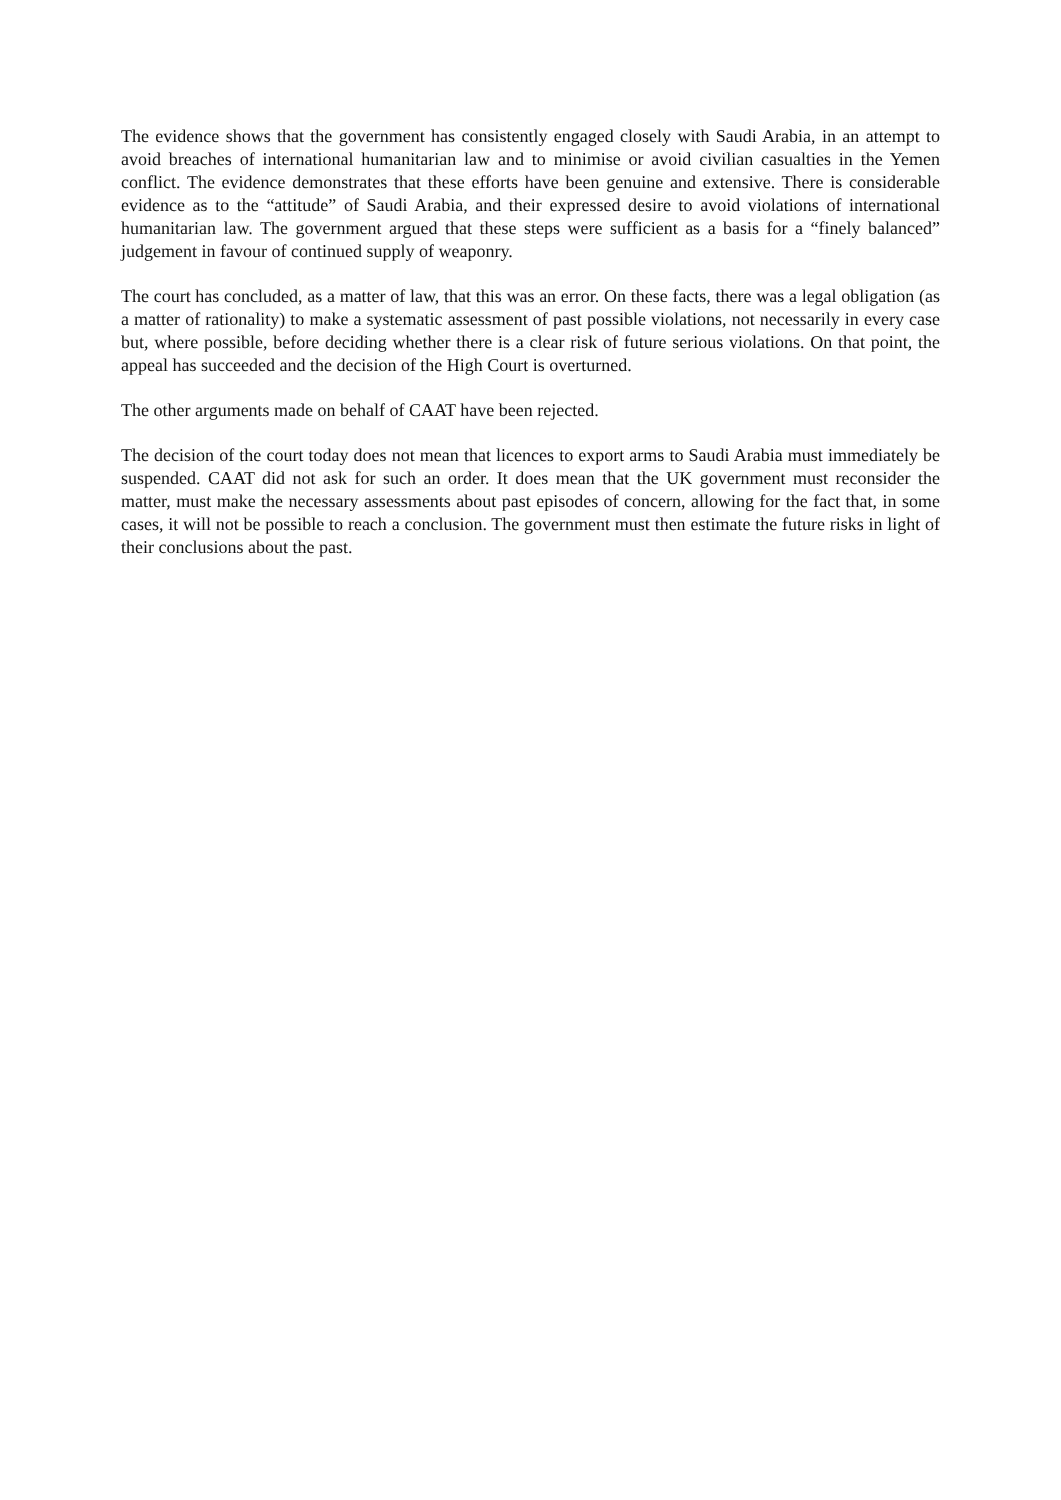The evidence shows that the government has consistently engaged closely with Saudi Arabia, in an attempt to avoid breaches of international humanitarian law and to minimise or avoid civilian casualties in the Yemen conflict. The evidence demonstrates that these efforts have been genuine and extensive. There is considerable evidence as to the “attitude” of Saudi Arabia, and their expressed desire to avoid violations of international humanitarian law. The government argued that these steps were sufficient as a basis for a “finely balanced” judgement in favour of continued supply of weaponry.
The court has concluded, as a matter of law, that this was an error. On these facts, there was a legal obligation (as a matter of rationality) to make a systematic assessment of past possible violations, not necessarily in every case but, where possible, before deciding whether there is a clear risk of future serious violations. On that point, the appeal has succeeded and the decision of the High Court is overturned.
The other arguments made on behalf of CAAT have been rejected.
The decision of the court today does not mean that licences to export arms to Saudi Arabia must immediately be suspended. CAAT did not ask for such an order. It does mean that the UK government must reconsider the matter, must make the necessary assessments about past episodes of concern, allowing for the fact that, in some cases, it will not be possible to reach a conclusion. The government must then estimate the future risks in light of their conclusions about the past.